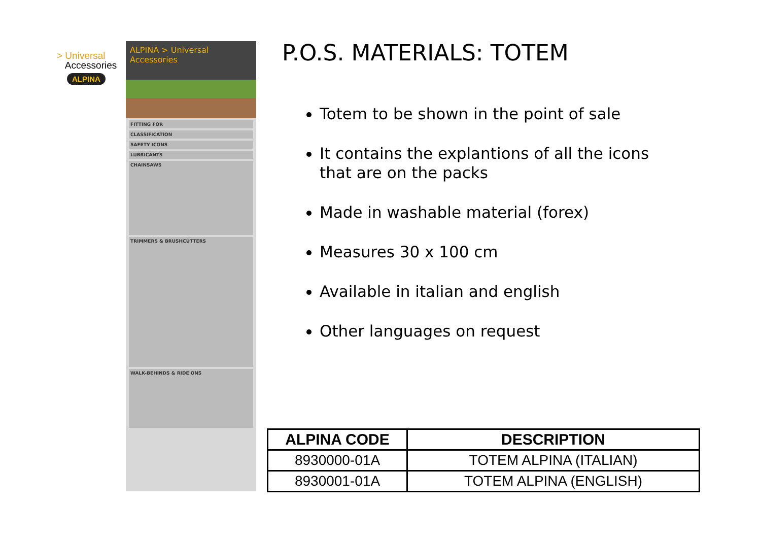> Universal
Accessories
ALPINA
ALPINA > Universal Accessories
FITTING FOR
CLASSIFICATION
SAFETY ICONS
LUBRICANTS
CHAINSAWS
TRIMMERS & BRUSHCUTTERS
WALK-BEHINDS & RIDE ONS
P.O.S. MATERIALS: TOTEM
Totem to be shown in the point of sale
It contains the explantions of all the icons that are on the packs
Made in washable material (forex)
Measures 30 x 100 cm
Available in italian and english
Other languages on request
| ALPINA CODE | DESCRIPTION |
| --- | --- |
| 8930000-01A | TOTEM ALPINA (ITALIAN) |
| 8930001-01A | TOTEM ALPINA (ENGLISH) |